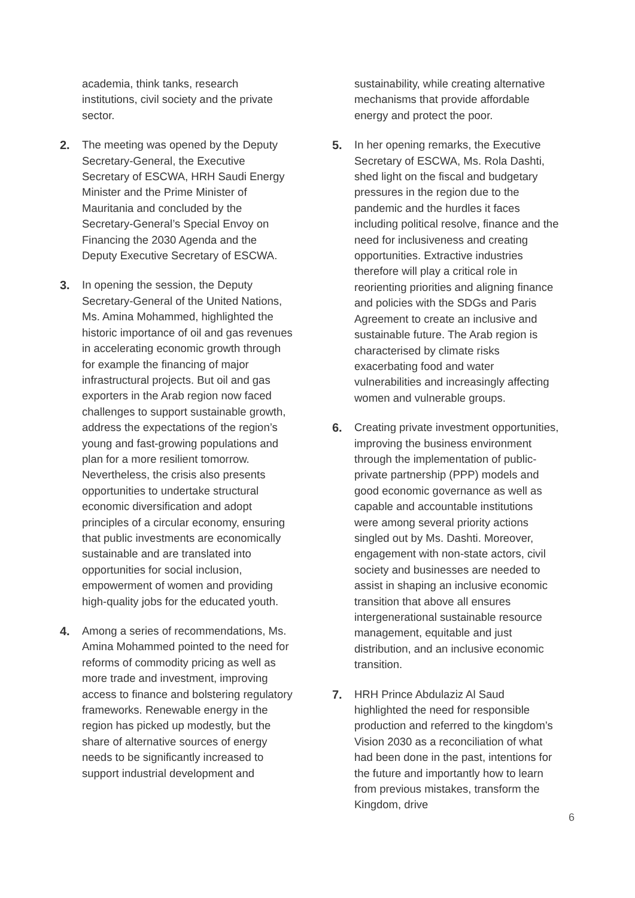academia, think tanks, research institutions, civil society and the private sector.
2. The meeting was opened by the Deputy Secretary-General, the Executive Secretary of ESCWA, HRH Saudi Energy Minister and the Prime Minister of Mauritania and concluded by the Secretary-General’s Special Envoy on Financing the 2030 Agenda and the Deputy Executive Secretary of ESCWA.
3. In opening the session, the Deputy Secretary-General of the United Nations, Ms. Amina Mohammed, highlighted the historic importance of oil and gas revenues in accelerating economic growth through for example the financing of major infrastructural projects. But oil and gas exporters in the Arab region now faced challenges to support sustainable growth, address the expectations of the region’s young and fast-growing populations and plan for a more resilient tomorrow. Nevertheless, the crisis also presents opportunities to undertake structural economic diversification and adopt principles of a circular economy, ensuring that public investments are economically sustainable and are translated into opportunities for social inclusion, empowerment of women and providing high-quality jobs for the educated youth.
4. Among a series of recommendations, Ms. Amina Mohammed pointed to the need for reforms of commodity pricing as well as more trade and investment, improving access to finance and bolstering regulatory frameworks. Renewable energy in the region has picked up modestly, but the share of alternative sources of energy needs to be significantly increased to support industrial development and
sustainability, while creating alternative mechanisms that provide affordable energy and protect the poor.
5. In her opening remarks, the Executive Secretary of ESCWA, Ms. Rola Dashti, shed light on the fiscal and budgetary pressures in the region due to the pandemic and the hurdles it faces including political resolve, finance and the need for inclusiveness and creating opportunities. Extractive industries therefore will play a critical role in reorienting priorities and aligning finance and policies with the SDGs and Paris Agreement to create an inclusive and sustainable future. The Arab region is characterised by climate risks exacerbating food and water vulnerabilities and increasingly affecting women and vulnerable groups.
6. Creating private investment opportunities, improving the business environment through the implementation of public-private partnership (PPP) models and good economic governance as well as capable and accountable institutions were among several priority actions singled out by Ms. Dashti. Moreover, engagement with non-state actors, civil society and businesses are needed to assist in shaping an inclusive economic transition that above all ensures intergenerational sustainable resource management, equitable and just distribution, and an inclusive economic transition.
7. HRH Prince Abdulaziz Al Saud highlighted the need for responsible production and referred to the kingdom’s Vision 2030 as a reconciliation of what had been done in the past, intentions for the future and importantly how to learn from previous mistakes, transform the Kingdom, drive
6